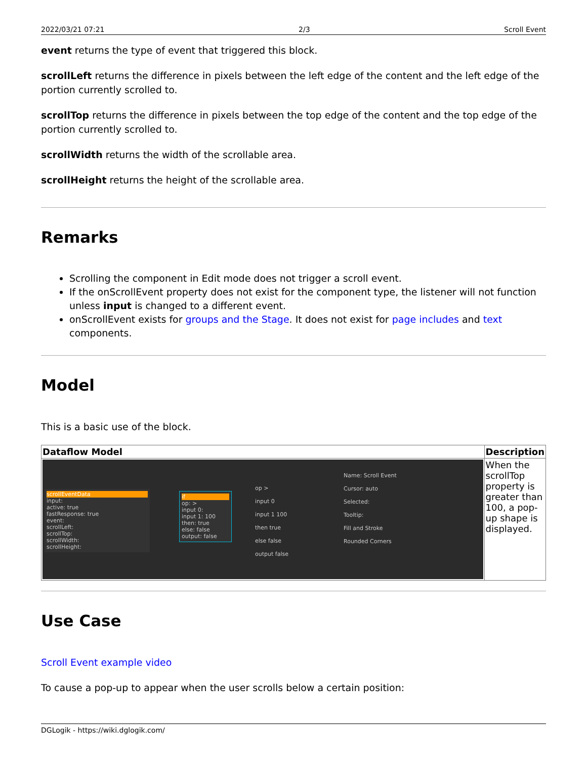2022/03/21 07:21 2/3 Scroll Event
event returns the type of event that triggered this block.
scrollLeft returns the difference in pixels between the left edge of the content and the left edge of the portion currently scrolled to.
scrollTop returns the difference in pixels between the top edge of the content and the top edge of the portion currently scrolled to.
scrollWidth returns the width of the scrollable area.
scrollHeight returns the height of the scrollable area.
Remarks
Scrolling the component in Edit mode does not trigger a scroll event.
If the onScrollEvent property does not exist for the component type, the listener will not function unless input is changed to a different event.
onScrollEvent exists for groups and the Stage. It does not exist for page includes and text components.
Model
This is a basic use of the block.
| Dataflow Model | Description |
| --- | --- |
| scrollEventData input: active: true fastResponse: true event: scrollLeft: scrollTop: scrollWidth: scrollHeight: if op: > input 0: input 1: 100 then: true else: false output: false op > input 0 input 1 100 then true else false output false Name: Scroll Event Cursor: auto Selected: Tooltip: Fill and Stroke Rounded Corners | When the scrollTop property is greater than 100, a pop-up shape is displayed. |
Use Case
Scroll Event example video
To cause a pop-up to appear when the user scrolls below a certain position:
DGLogik - https://wiki.dglogik.com/